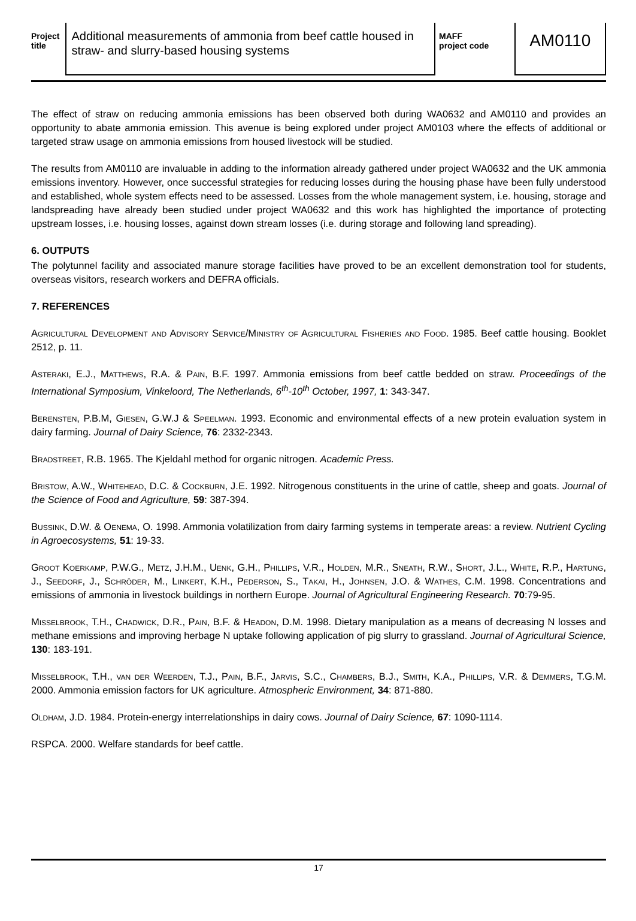Project
title
Additional measurements of ammonia from beef cattle housed in straw- and slurry-based housing systems
MAFF
project code
AM0110
The effect of straw on reducing ammonia emissions has been observed both during WA0632 and AM0110 and provides an opportunity to abate ammonia emission. This avenue is being explored under project AM0103 where the effects of additional or targeted straw usage on ammonia emissions from housed livestock will be studied.
The results from AM0110 are invaluable in adding to the information already gathered under project WA0632 and the UK ammonia emissions inventory. However, once successful strategies for reducing losses during the housing phase have been fully understood and established, whole system effects need to be assessed. Losses from the whole management system, i.e. housing, storage and landspreading have already been studied under project WA0632 and this work has highlighted the importance of protecting upstream losses, i.e. housing losses, against down stream losses (i.e. during storage and following land spreading).
6. OUTPUTS
The polytunnel facility and associated manure storage facilities have proved to be an excellent demonstration tool for students, overseas visitors, research workers and DEFRA officials.
7. REFERENCES
Agricultural Development and Advisory Service/Ministry of Agricultural Fisheries and Food. 1985. Beef cattle housing. Booklet 2512, p. 11.
Asteraki, E.J., Matthews, R.A. & Pain, B.F. 1997. Ammonia emissions from beef cattle bedded on straw. Proceedings of the International Symposium, Vinkeloord, The Netherlands, 6<sup>th</sup>-10<sup>th</sup> October, 1997, 1: 343-347.
Berensten, P.B.M, Giesen, G.W.J & Speelman. 1993. Economic and environmental effects of a new protein evaluation system in dairy farming. Journal of Dairy Science, 76: 2332-2343.
Bradstreet, R.B. 1965. The Kjeldahl method for organic nitrogen. Academic Press.
Bristow, A.W., Whitehead, D.C. & Cockburn, J.E. 1992. Nitrogenous constituents in the urine of cattle, sheep and goats. Journal of the Science of Food and Agriculture, 59: 387-394.
Bussink, D.W. & Oenema, O. 1998. Ammonia volatilization from dairy farming systems in temperate areas: a review. Nutrient Cycling in Agroecosystems, 51: 19-33.
Groot Koerkamp, P.W.G., Metz, J.H.M., Uenk, G.H., Phillips, V.R., Holden, M.R., Sneath, R.W., Short, J.L., White, R.P., Hartung, J., Seedorf, J., Schröder, M., Linkert, K.H., Pederson, S., Takai, H., Johnsen, J.O. & Wathes, C.M. 1998. Concentrations and emissions of ammonia in livestock buildings in northern Europe. Journal of Agricultural Engineering Research. 70:79-95.
Misselbrook, T.H., Chadwick, D.R., Pain, B.F. & Headon, D.M. 1998. Dietary manipulation as a means of decreasing N losses and methane emissions and improving herbage N uptake following application of pig slurry to grassland. Journal of Agricultural Science, 130: 183-191.
Misselbrook, T.H., van der Weerden, T.J., Pain, B.F., Jarvis, S.C., Chambers, B.J., Smith, K.A., Phillips, V.R. & Demmers, T.G.M. 2000. Ammonia emission factors for UK agriculture. Atmospheric Environment, 34: 871-880.
Oldham, J.D. 1984. Protein-energy interrelationships in dairy cows. Journal of Dairy Science, 67: 1090-1114.
RSPCA. 2000. Welfare standards for beef cattle.
17